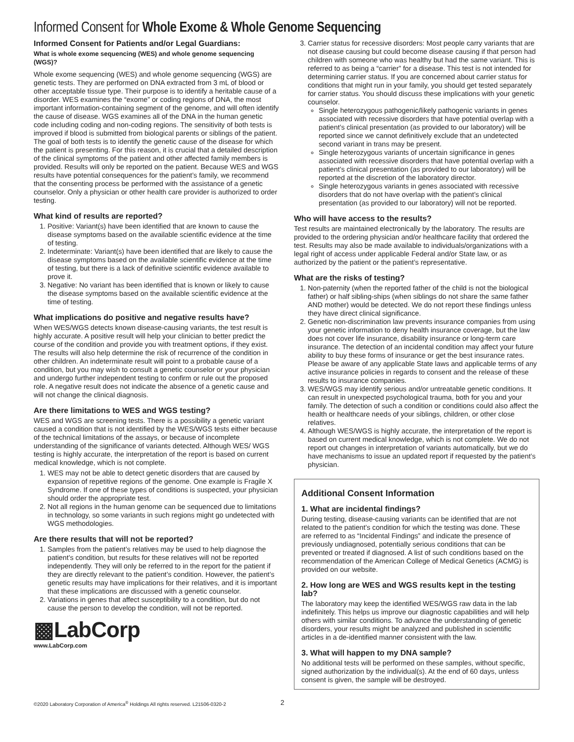Informed Consent for Whole Exome & Whole Genome Sequencing
Informed Consent for Patients and/or Legal Guardians:
What is whole exome sequencing (WES) and whole genome sequencing (WGS)?
Whole exome sequencing (WES) and whole genome sequencing (WGS) are genetic tests. They are performed on DNA extracted from 3 mL of blood or other acceptable tissue type. Their purpose is to identify a heritable cause of a disorder. WES examines the “exome” or coding regions of DNA, the most important information-containing segment of the genome, and will often identify the cause of disease. WGS examines all of the DNA in the human genetic code including coding and non-coding regions. The sensitivity of both tests is improved if blood is submitted from biological parents or siblings of the patient. The goal of both tests is to identify the genetic cause of the disease for which the patient is presenting. For this reason, it is crucial that a detailed description of the clinical symptoms of the patient and other affected family members is provided. Results will only be reported on the patient. Because WES and WGS results have potential consequences for the patient’s family, we recommend that the consenting process be performed with the assistance of a genetic counselor. Only a physician or other health care provider is authorized to order testing.
What kind of results are reported?
1. Positive: Variant(s) have been identified that are known to cause the disease symptoms based on the available scientific evidence at the time of testing.
2. Indeterminate: Variant(s) have been identified that are likely to cause the disease symptoms based on the available scientific evidence at the time of testing, but there is a lack of definitive scientific evidence available to prove it.
3. Negative: No variant has been identified that is known or likely to cause the disease symptoms based on the available scientific evidence at the time of testing.
What implications do positive and negative results have?
When WES/WGS detects known disease-causing variants, the test result is highly accurate. A positive result will help your clinician to better predict the course of the condition and provide you with treatment options, if they exist. The results will also help determine the risk of recurrence of the condition in other children. An indeterminate result will point to a probable cause of a condition, but you may wish to consult a genetic counselor or your physician and undergo further independent testing to confirm or rule out the proposed role. A negative result does not indicate the absence of a genetic cause and will not change the clinical diagnosis.
Are there limitations to WES and WGS testing?
WES and WGS are screening tests. There is a possibility a genetic variant caused a condition that is not identified by the WES/WGS tests either because of the technical limitations of the assays, or because of incomplete understanding of the significance of variants detected. Although WES/ WGS testing is highly accurate, the interpretation of the report is based on current medical knowledge, which is not complete.
1. WES may not be able to detect genetic disorders that are caused by expansion of repetitive regions of the genome. One example is Fragile X Syndrome. If one of these types of conditions is suspected, your physician should order the appropriate test.
2. Not all regions in the human genome can be sequenced due to limitations in technology, so some variants in such regions might go undetected with WGS methodologies.
Are there results that will not be reported?
1. Samples from the patient’s relatives may be used to help diagnose the patient’s condition, but results for these relatives will not be reported independently. They will only be referred to in the report for the patient if they are directly relevant to the patient’s condition. However, the patient’s genetic results may have implications for their relatives, and it is important that these implications are discussed with a genetic counselor.
2. Variations in genes that affect susceptibility to a condition, but do not cause the person to develop the condition, will not be reported.
▩LabCorp
www.LabCorp.com
3. Carrier status for recessive disorders: Most people carry variants that are not disease causing but could become disease causing if that person had children with someone who was healthy but had the same variant. This is referred to as being a “carrier” for a disease. This test is not intended for determining carrier status. If you are concerned about carrier status for conditions that might run in your family, you should get tested separately for carrier status. You should discuss these implications with your genetic counselor.
Single heterozygous pathogenic/likely pathogenic variants in genes associated with recessive disorders that have potential overlap with a patient’s clinical presentation (as provided to our laboratory) will be reported since we cannot definitively exclude that an undetected second variant in trans may be present.
Single heterozygous variants of uncertain significance in genes associated with recessive disorders that have potential overlap with a patient’s clinical presentation (as provided to our laboratory) will be reported at the discretion of the laboratory director.
Single heterozygous variants in genes associated with recessive disorders that do not have overlap with the patient’s clinical presentation (as provided to our laboratory) will not be reported.
Who will have access to the results?
Test results are maintained electronically by the laboratory. The results are provided to the ordering physician and/or healthcare facility that ordered the test. Results may also be made available to individuals/organizations with a legal right of access under applicable Federal and/or State law, or as authorized by the patient or the patient’s representative.
What are the risks of testing?
1. Non-paternity (when the reported father of the child is not the biological father) or half sibling-ships (when siblings do not share the same father AND mother) would be detected. We do not report these findings unless they have direct clinical significance.
2. Genetic non-discrimination law prevents insurance companies from using your genetic information to deny health insurance coverage, but the law does not cover life insurance, disability insurance or long-term care insurance. The detection of an incidental condition may affect your future ability to buy these forms of insurance or get the best insurance rates. Please be aware of any applicable State laws and applicable terms of any active insurance policies in regards to consent and the release of these results to insurance companies.
3. WES/WGS may identify serious and/or untreatable genetic conditions. It can result in unexpected psychological trauma, both for you and your family. The detection of such a condition or conditions could also affect the health or healthcare needs of your siblings, children, or other close relatives.
4. Although WES/WGS is highly accurate, the interpretation of the report is based on current medical knowledge, which is not complete. We do not report out changes in interpretation of variants automatically, but we do have mechanisms to issue an updated report if requested by the patient’s physician.
Additional Consent Information
1. What are incidental findings?
During testing, disease-causing variants can be identified that are not related to the patient’s condition for which the testing was done. These are referred to as “Incidental Findings” and indicate the presence of previously undiagnosed, potentially serious conditions that can be prevented or treated if diagnosed. A list of such conditions based on the recommendation of the American College of Medical Genetics (ACMG) is provided on our website.
2. How long are WES and WGS results kept in the testing lab?
The laboratory may keep the identified WES/WGS raw data in the lab indefinitely. This helps us improve our diagnostic capabilities and will help others with similar conditions. To advance the understanding of genetic disorders, your results might be analyzed and published in scientific articles in a de-identified manner consistent with the law.
3. What will happen to my DNA sample?
No additional tests will be performed on these samples, without specific, signed authorization by the individual(s). At the end of 60 days, unless consent is given, the sample will be destroyed.
©2020 Laboratory Corporation of America<sup>®</sup> Holdings All rights reserved. L21506-0320-2 2